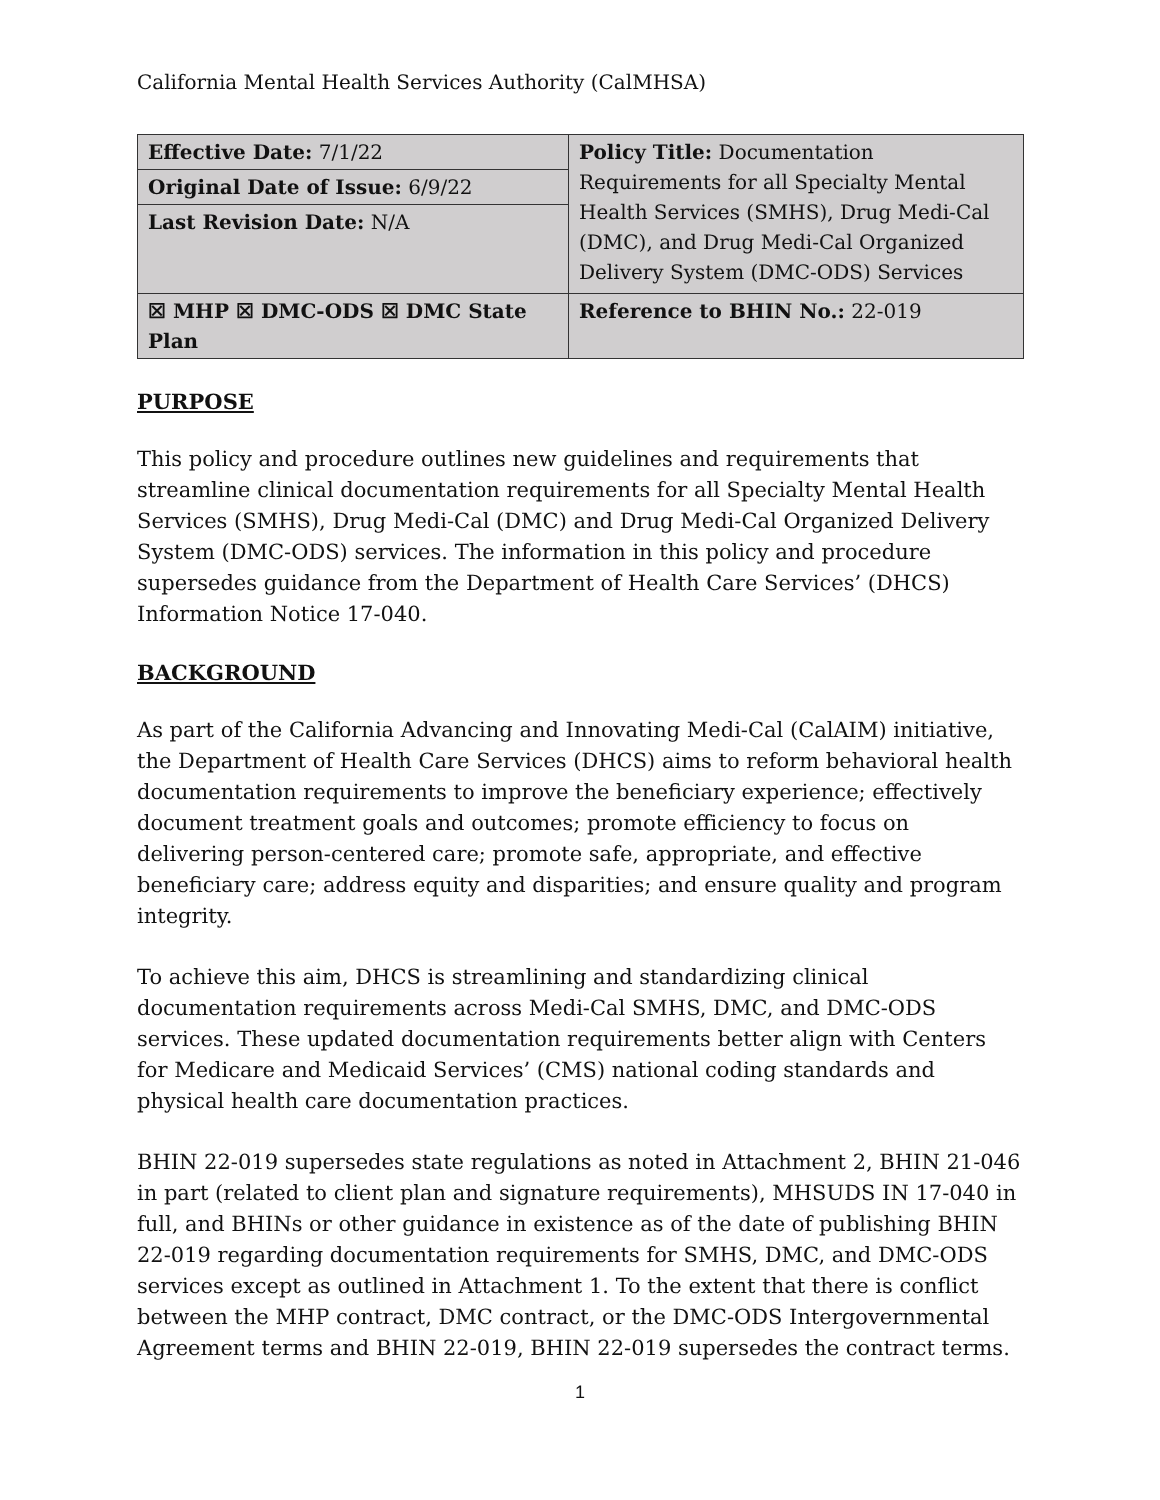California Mental Health Services Authority (CalMHSA)
| Effective Date: 7/1/22 | Policy Title: Documentation Requirements for all Specialty Mental Health Services (SMHS), Drug Medi-Cal (DMC), and Drug Medi-Cal Organized Delivery System (DMC-ODS) Services |
| Original Date of Issue: 6/9/22 | |
| Last Revision Date: N/A | |
| ☒ MHP ☒ DMC-ODS ☒ DMC State Plan | Reference to BHIN No.: 22-019 |
PURPOSE
This policy and procedure outlines new guidelines and requirements that streamline clinical documentation requirements for all Specialty Mental Health Services (SMHS), Drug Medi-Cal (DMC) and Drug Medi-Cal Organized Delivery System (DMC-ODS) services. The information in this policy and procedure supersedes guidance from the Department of Health Care Services’ (DHCS) Information Notice 17-040.
BACKGROUND
As part of the California Advancing and Innovating Medi-Cal (CalAIM) initiative, the Department of Health Care Services (DHCS) aims to reform behavioral health documentation requirements to improve the beneficiary experience; effectively document treatment goals and outcomes; promote efficiency to focus on delivering person-centered care; promote safe, appropriate, and effective beneficiary care; address equity and disparities; and ensure quality and program integrity.
To achieve this aim, DHCS is streamlining and standardizing clinical documentation requirements across Medi-Cal SMHS, DMC, and DMC-ODS services. These updated documentation requirements better align with Centers for Medicare and Medicaid Services’ (CMS) national coding standards and physical health care documentation practices.
BHIN 22-019 supersedes state regulations as noted in Attachment 2, BHIN 21-046 in part (related to client plan and signature requirements), MHSUDS IN 17-040 in full, and BHINs or other guidance in existence as of the date of publishing BHIN 22-019 regarding documentation requirements for SMHS, DMC, and DMC-ODS services except as outlined in Attachment 1. To the extent that there is conflict between the MHP contract, DMC contract, or the DMC-ODS Intergovernmental Agreement terms and BHIN 22-019, BHIN 22-019 supersedes the contract terms.
1